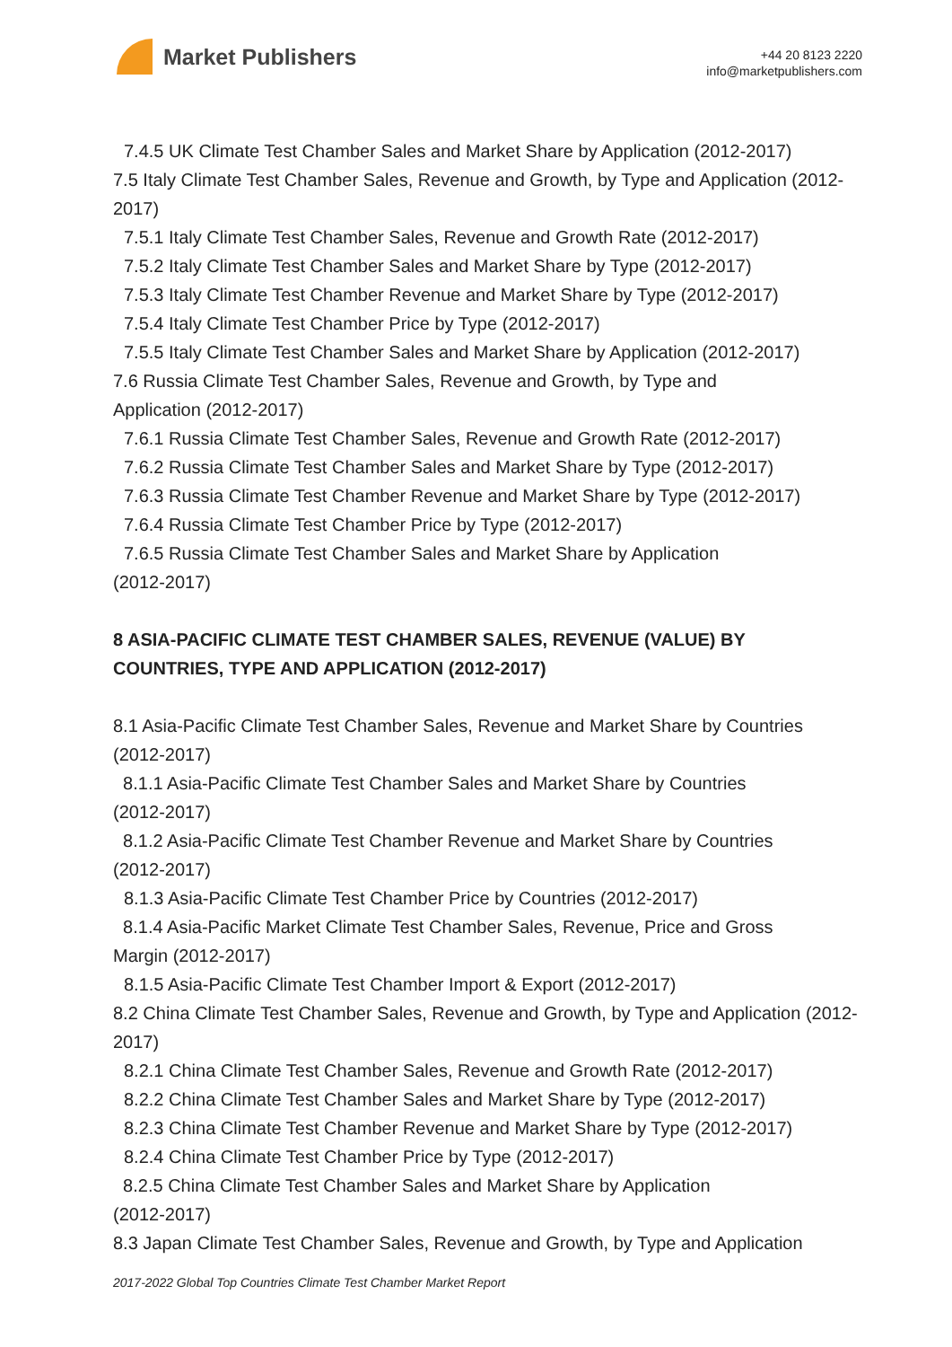Market Publishers
+44 20 8123 2220
info@marketpublishers.com
7.4.5 UK Climate Test Chamber Sales and Market Share by Application (2012-2017)
7.5 Italy Climate Test Chamber Sales, Revenue and Growth, by Type and Application (2012-2017)
7.5.1 Italy Climate Test Chamber Sales, Revenue and Growth Rate (2012-2017)
7.5.2 Italy Climate Test Chamber Sales and Market Share by Type (2012-2017)
7.5.3 Italy Climate Test Chamber Revenue and Market Share by Type (2012-2017)
7.5.4 Italy Climate Test Chamber Price by Type (2012-2017)
7.5.5 Italy Climate Test Chamber Sales and Market Share by Application (2012-2017)
7.6 Russia Climate Test Chamber Sales, Revenue and Growth, by Type and
Application (2012-2017)
7.6.1 Russia Climate Test Chamber Sales, Revenue and Growth Rate (2012-2017)
7.6.2 Russia Climate Test Chamber Sales and Market Share by Type (2012-2017)
7.6.3 Russia Climate Test Chamber Revenue and Market Share by Type (2012-2017)
7.6.4 Russia Climate Test Chamber Price by Type (2012-2017)
7.6.5 Russia Climate Test Chamber Sales and Market Share by Application
(2012-2017)
8 ASIA-PACIFIC CLIMATE TEST CHAMBER SALES, REVENUE (VALUE) BY COUNTRIES, TYPE AND APPLICATION (2012-2017)
8.1 Asia-Pacific Climate Test Chamber Sales, Revenue and Market Share by Countries (2012-2017)
8.1.1 Asia-Pacific Climate Test Chamber Sales and Market Share by Countries
(2012-2017)
8.1.2 Asia-Pacific Climate Test Chamber Revenue and Market Share by Countries
(2012-2017)
8.1.3 Asia-Pacific Climate Test Chamber Price by Countries (2012-2017)
8.1.4 Asia-Pacific Market Climate Test Chamber Sales, Revenue, Price and Gross
Margin (2012-2017)
8.1.5 Asia-Pacific Climate Test Chamber Import & Export (2012-2017)
8.2 China Climate Test Chamber Sales, Revenue and Growth, by Type and Application (2012-2017)
8.2.1 China Climate Test Chamber Sales, Revenue and Growth Rate (2012-2017)
8.2.2 China Climate Test Chamber Sales and Market Share by Type (2012-2017)
8.2.3 China Climate Test Chamber Revenue and Market Share by Type (2012-2017)
8.2.4 China Climate Test Chamber Price by Type (2012-2017)
8.2.5 China Climate Test Chamber Sales and Market Share by Application
(2012-2017)
8.3 Japan Climate Test Chamber Sales, Revenue and Growth, by Type and Application
2017-2022 Global Top Countries Climate Test Chamber Market Report